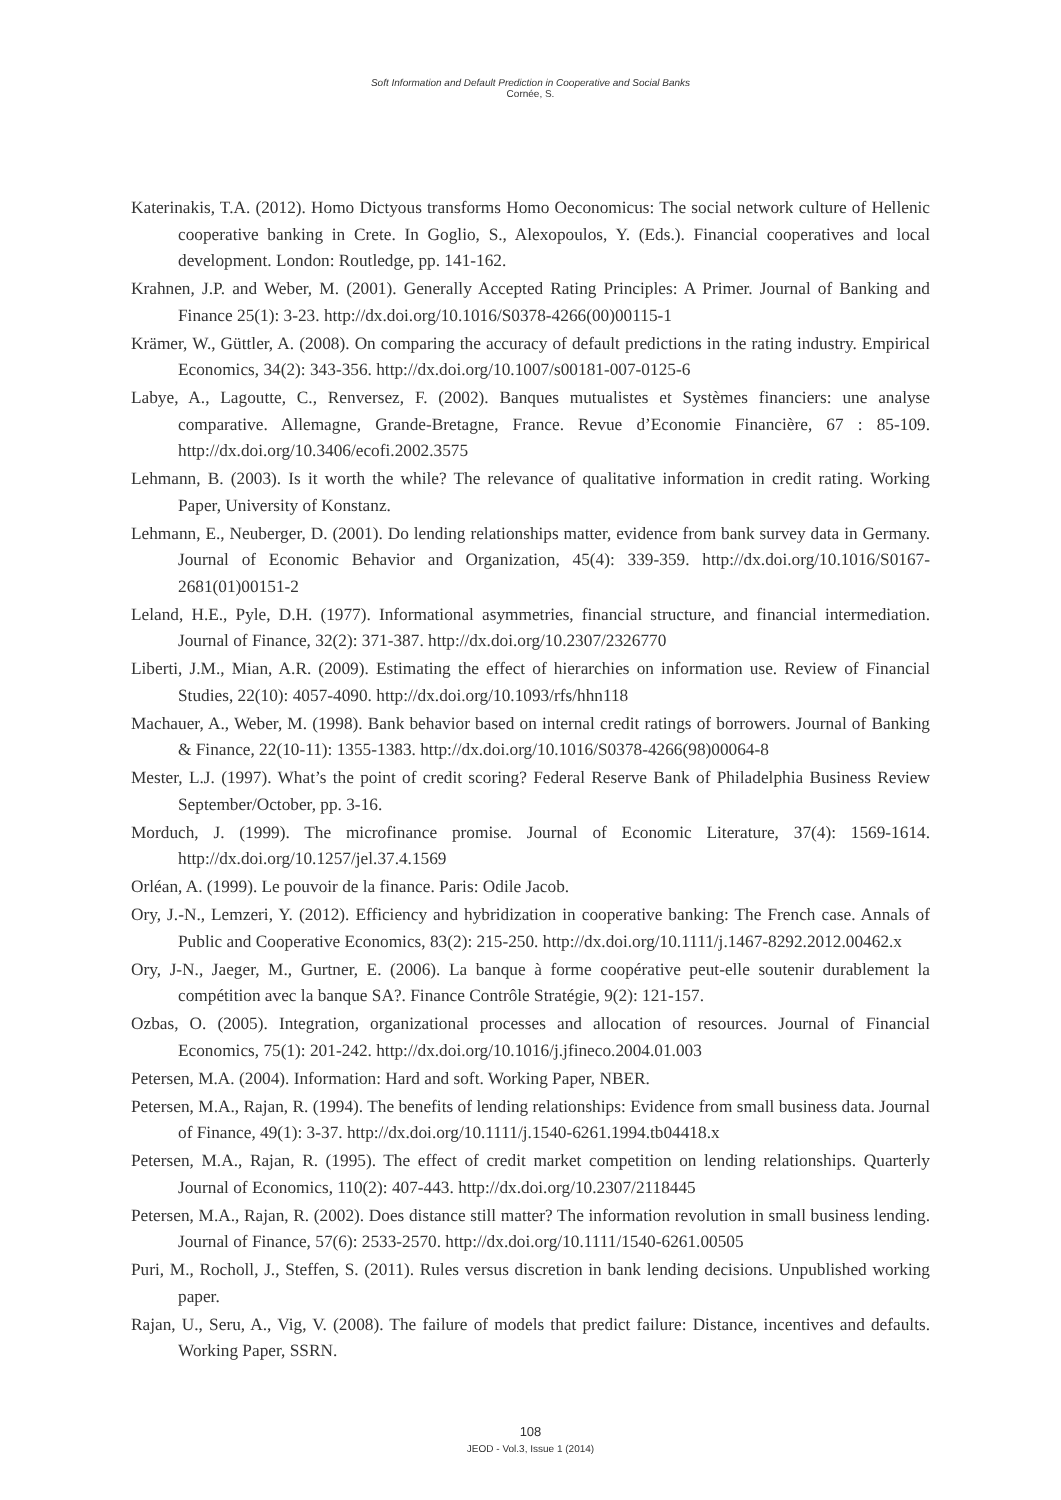Soft Information and Default Prediction in Cooperative and Social Banks
Cornée, S.
Katerinakis, T.A. (2012). Homo Dictyous transforms Homo Oeconomicus: The social network culture of Hellenic cooperative banking in Crete. In Goglio, S., Alexopoulos, Y. (Eds.). Financial cooperatives and local development. London: Routledge, pp. 141-162.
Krahnen, J.P. and Weber, M. (2001). Generally Accepted Rating Principles: A Primer. Journal of Banking and Finance 25(1): 3-23. http://dx.doi.org/10.1016/S0378-4266(00)00115-1
Krämer, W., Güttler, A. (2008). On comparing the accuracy of default predictions in the rating industry. Empirical Economics, 34(2): 343-356. http://dx.doi.org/10.1007/s00181-007-0125-6
Labye, A., Lagoutte, C., Renversez, F. (2002). Banques mutualistes et Systèmes financiers: une analyse comparative. Allemagne, Grande-Bretagne, France. Revue d’Economie Financière, 67 : 85-109. http://dx.doi.org/10.3406/ecofi.2002.3575
Lehmann, B. (2003). Is it worth the while? The relevance of qualitative information in credit rating. Working Paper, University of Konstanz.
Lehmann, E., Neuberger, D. (2001). Do lending relationships matter, evidence from bank survey data in Germany. Journal of Economic Behavior and Organization, 45(4): 339-359. http://dx.doi.org/10.1016/S0167-2681(01)00151-2
Leland, H.E., Pyle, D.H. (1977). Informational asymmetries, financial structure, and financial intermediation. Journal of Finance, 32(2): 371-387. http://dx.doi.org/10.2307/2326770
Liberti, J.M., Mian, A.R. (2009). Estimating the effect of hierarchies on information use. Review of Financial Studies, 22(10): 4057-4090. http://dx.doi.org/10.1093/rfs/hhn118
Machauer, A., Weber, M. (1998). Bank behavior based on internal credit ratings of borrowers. Journal of Banking & Finance, 22(10-11): 1355-1383. http://dx.doi.org/10.1016/S0378-4266(98)00064-8
Mester, L.J. (1997). What’s the point of credit scoring? Federal Reserve Bank of Philadelphia Business Review September/October, pp. 3-16.
Morduch, J. (1999). The microfinance promise. Journal of Economic Literature, 37(4): 1569-1614. http://dx.doi.org/10.1257/jel.37.4.1569
Orléan, A. (1999). Le pouvoir de la finance. Paris: Odile Jacob.
Ory, J.-N., Lemzeri, Y. (2012). Efficiency and hybridization in cooperative banking: The French case. Annals of Public and Cooperative Economics, 83(2): 215-250. http://dx.doi.org/10.1111/j.1467-8292.2012.00462.x
Ory, J-N., Jaeger, M., Gurtner, E. (2006). La banque à forme coopérative peut-elle soutenir durablement la compétition avec la banque SA?. Finance Contrôle Stratégie, 9(2): 121-157.
Ozbas, O. (2005). Integration, organizational processes and allocation of resources. Journal of Financial Economics, 75(1): 201-242. http://dx.doi.org/10.1016/j.jfineco.2004.01.003
Petersen, M.A. (2004). Information: Hard and soft. Working Paper, NBER.
Petersen, M.A., Rajan, R. (1994). The benefits of lending relationships: Evidence from small business data. Journal of Finance, 49(1): 3-37. http://dx.doi.org/10.1111/j.1540-6261.1994.tb04418.x
Petersen, M.A., Rajan, R. (1995). The effect of credit market competition on lending relationships. Quarterly Journal of Economics, 110(2): 407-443. http://dx.doi.org/10.2307/2118445
Petersen, M.A., Rajan, R. (2002). Does distance still matter? The information revolution in small business lending. Journal of Finance, 57(6): 2533-2570. http://dx.doi.org/10.1111/1540-6261.00505
Puri, M., Rocholl, J., Steffen, S. (2011). Rules versus discretion in bank lending decisions. Unpublished working paper.
Rajan, U., Seru, A., Vig, V. (2008). The failure of models that predict failure: Distance, incentives and defaults. Working Paper, SSRN.
108
JEOD - Vol.3, Issue 1 (2014)